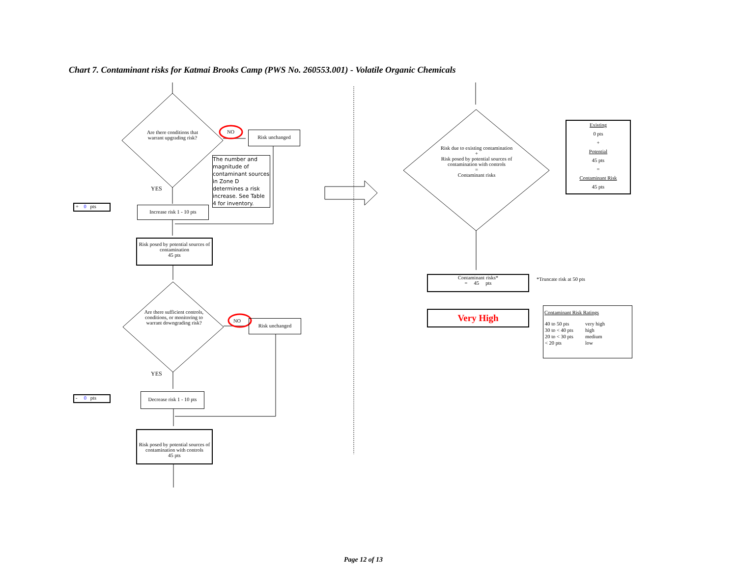Chart 7. Contaminant risks for Katmai Brooks Camp (PWS No. 260553.001) - Volatile Organic Chemicals
Are there conditions that warrant upgrading risk?
NO Risk unchanged
The number and magnitude of contaminant sources in Zone D determines a risk increase. See Table 4 for inventory.
YES
+ 0 pts
Increase risk 1 - 10 pts
Risk posed by potential sources of contamination
45 pts
Are there sufficient controls, conditions, or monitoring to warrant downgrading risk?
NO Risk unchanged
YES
- 0 pts
Decrease risk 1 - 10 pts
Risk posed by potential sources of contamination with controls
45 pts
Risk due to existing contamination
+
Risk posed by potential sources of contamination with controls
=
Contaminant risks
Existing
0 pts
+
Potential
45 pts
=
Contaminant Risk
45 pts
Contaminant risks*
= 45 pts
*Truncate risk at 50 pts
Very High
Contaminant Risk Ratings
| 40 to 50 pts | very high |
| 30 to < 40 pts | high |
| 20 to < 30 pts | medium |
| < 20 pts | low |
Page 12 of 13